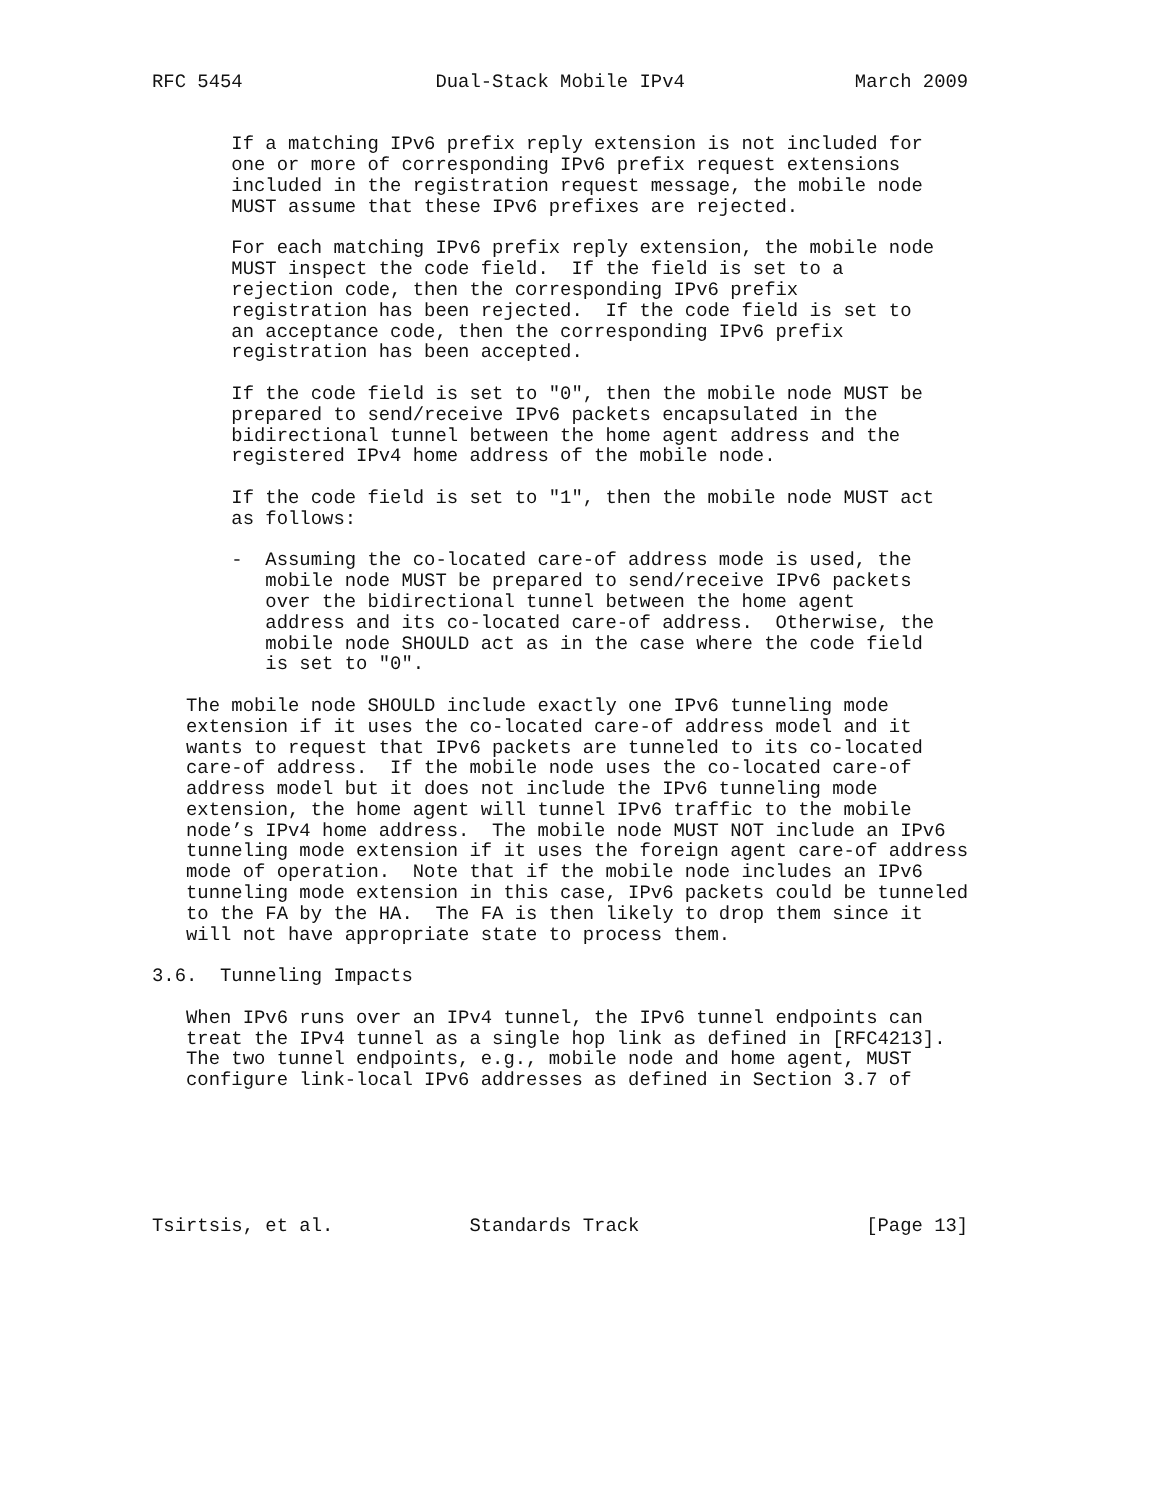RFC 5454                 Dual-Stack Mobile IPv4               March 2009


       If a matching IPv6 prefix reply extension is not included for
       one or more of corresponding IPv6 prefix request extensions
       included in the registration request message, the mobile node
       MUST assume that these IPv6 prefixes are rejected.

       For each matching IPv6 prefix reply extension, the mobile node
       MUST inspect the code field.  If the field is set to a
       rejection code, then the corresponding IPv6 prefix
       registration has been rejected.  If the code field is set to
       an acceptance code, then the corresponding IPv6 prefix
       registration has been accepted.

       If the code field is set to "0", then the mobile node MUST be
       prepared to send/receive IPv6 packets encapsulated in the
       bidirectional tunnel between the home agent address and the
       registered IPv4 home address of the mobile node.

       If the code field is set to "1", then the mobile node MUST act
       as follows:

       -  Assuming the co-located care-of address mode is used, the
          mobile node MUST be prepared to send/receive IPv6 packets
          over the bidirectional tunnel between the home agent
          address and its co-located care-of address.  Otherwise, the
          mobile node SHOULD act as in the case where the code field
          is set to "0".

   The mobile node SHOULD include exactly one IPv6 tunneling mode
   extension if it uses the co-located care-of address model and it
   wants to request that IPv6 packets are tunneled to its co-located
   care-of address.  If the mobile node uses the co-located care-of
   address model but it does not include the IPv6 tunneling mode
   extension, the home agent will tunnel IPv6 traffic to the mobile
   node’s IPv4 home address.  The mobile node MUST NOT include an IPv6
   tunneling mode extension if it uses the foreign agent care-of address
   mode of operation.  Note that if the mobile node includes an IPv6
   tunneling mode extension in this case, IPv6 packets could be tunneled
   to the FA by the HA.  The FA is then likely to drop them since it
   will not have appropriate state to process them.

3.6.  Tunneling Impacts

   When IPv6 runs over an IPv4 tunnel, the IPv6 tunnel endpoints can
   treat the IPv4 tunnel as a single hop link as defined in [RFC4213].
   The two tunnel endpoints, e.g., mobile node and home agent, MUST
   configure link-local IPv6 addresses as defined in Section 3.7 of






Tsirtsis, et al.            Standards Track                    [Page 13]